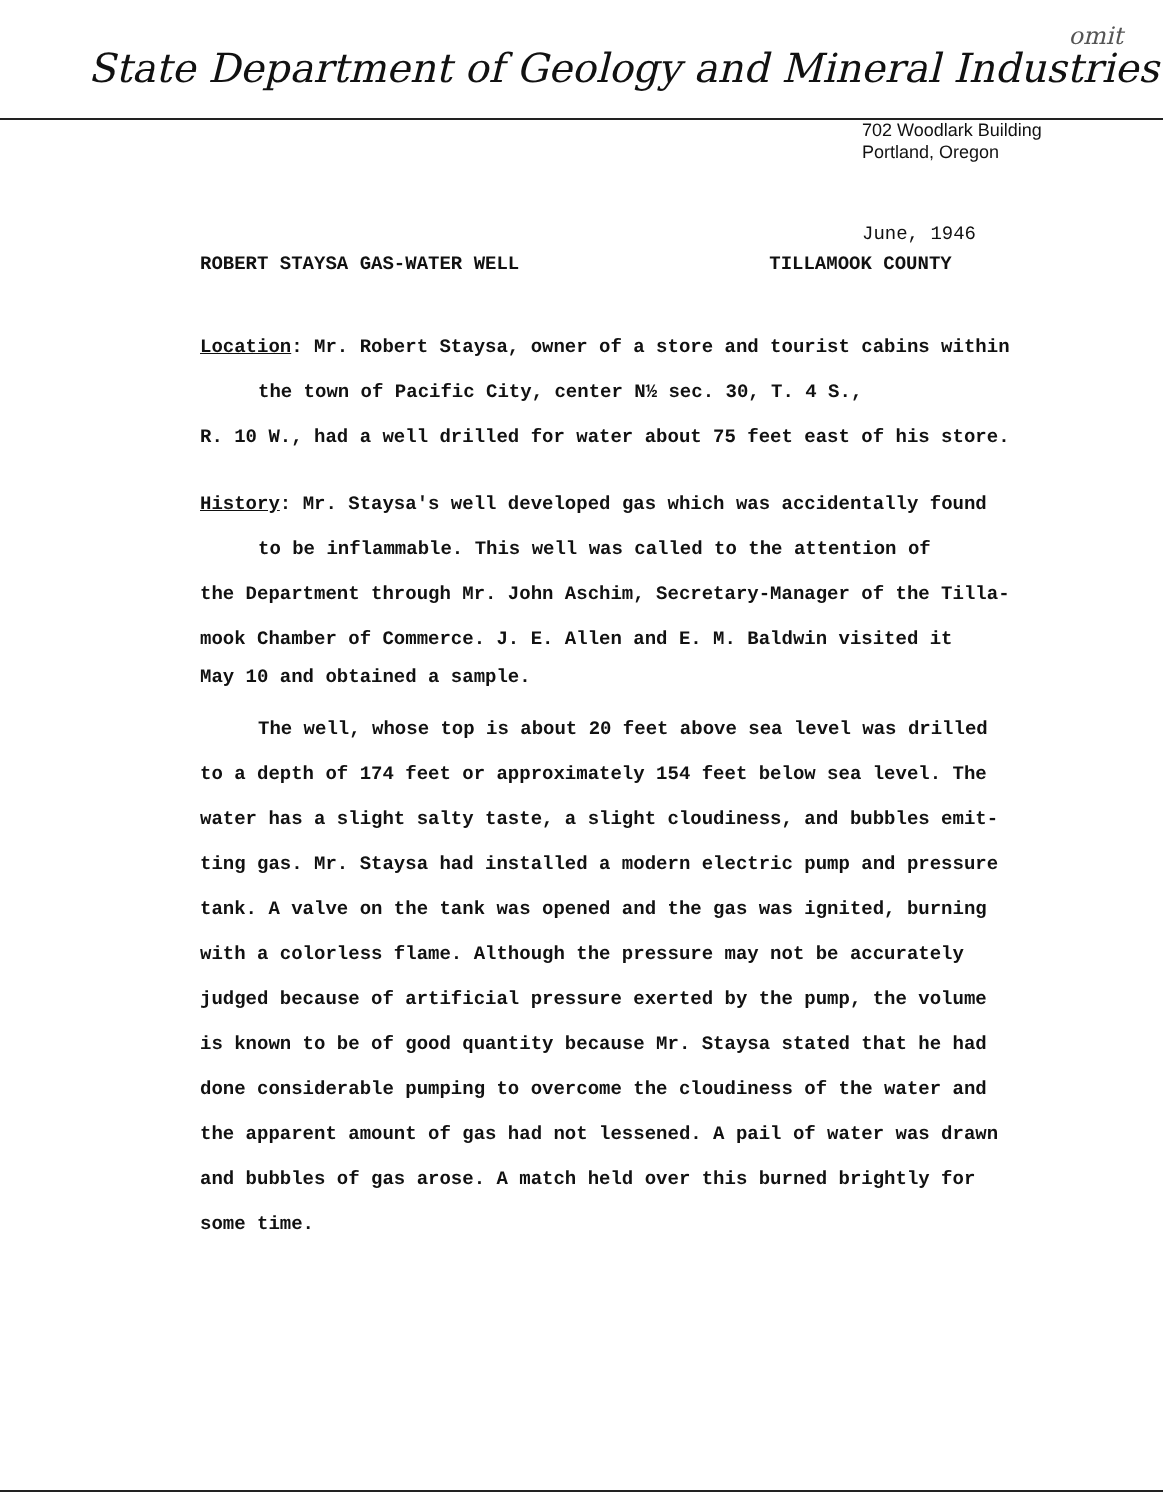omit
State Department of Geology and Mineral Industries
702 Woodlark Building
Portland, Oregon
June, 1946
ROBERT STAYSA GAS-WATER WELL TILLAMOOK COUNTY
Location: Mr. Robert Staysa, owner of a store and tourist cabins within
the town of Pacific City, center N½ sec. 30, T. 4 S.,
R. 10 W., had a well drilled for water about 75 feet east of his store.
History: Mr. Staysa's well developed gas which was accidentally found
to be inflammable. This well was called to the attention of
the Department through Mr. John Aschim, Secretary-Manager of the Tilla-
mook Chamber of Commerce. J. E. Allen and E. M. Baldwin visited it
May 10 and obtained a sample.
The well, whose top is about 20 feet above sea level was drilled
to a depth of 174 feet or approximately 154 feet below sea level. The
water has a slight salty taste, a slight cloudiness, and bubbles emit-
ting gas. Mr. Staysa had installed a modern electric pump and pressure
tank. A valve on the tank was opened and the gas was ignited, burning
with a colorless flame. Although the pressure may not be accurately
judged because of artificial pressure exerted by the pump, the volume
is known to be of good quantity because Mr. Staysa stated that he had
done considerable pumping to overcome the cloudiness of the water and
the apparent amount of gas had not lessened. A pail of water was drawn
and bubbles of gas arose. A match held over this burned brightly for
some time.